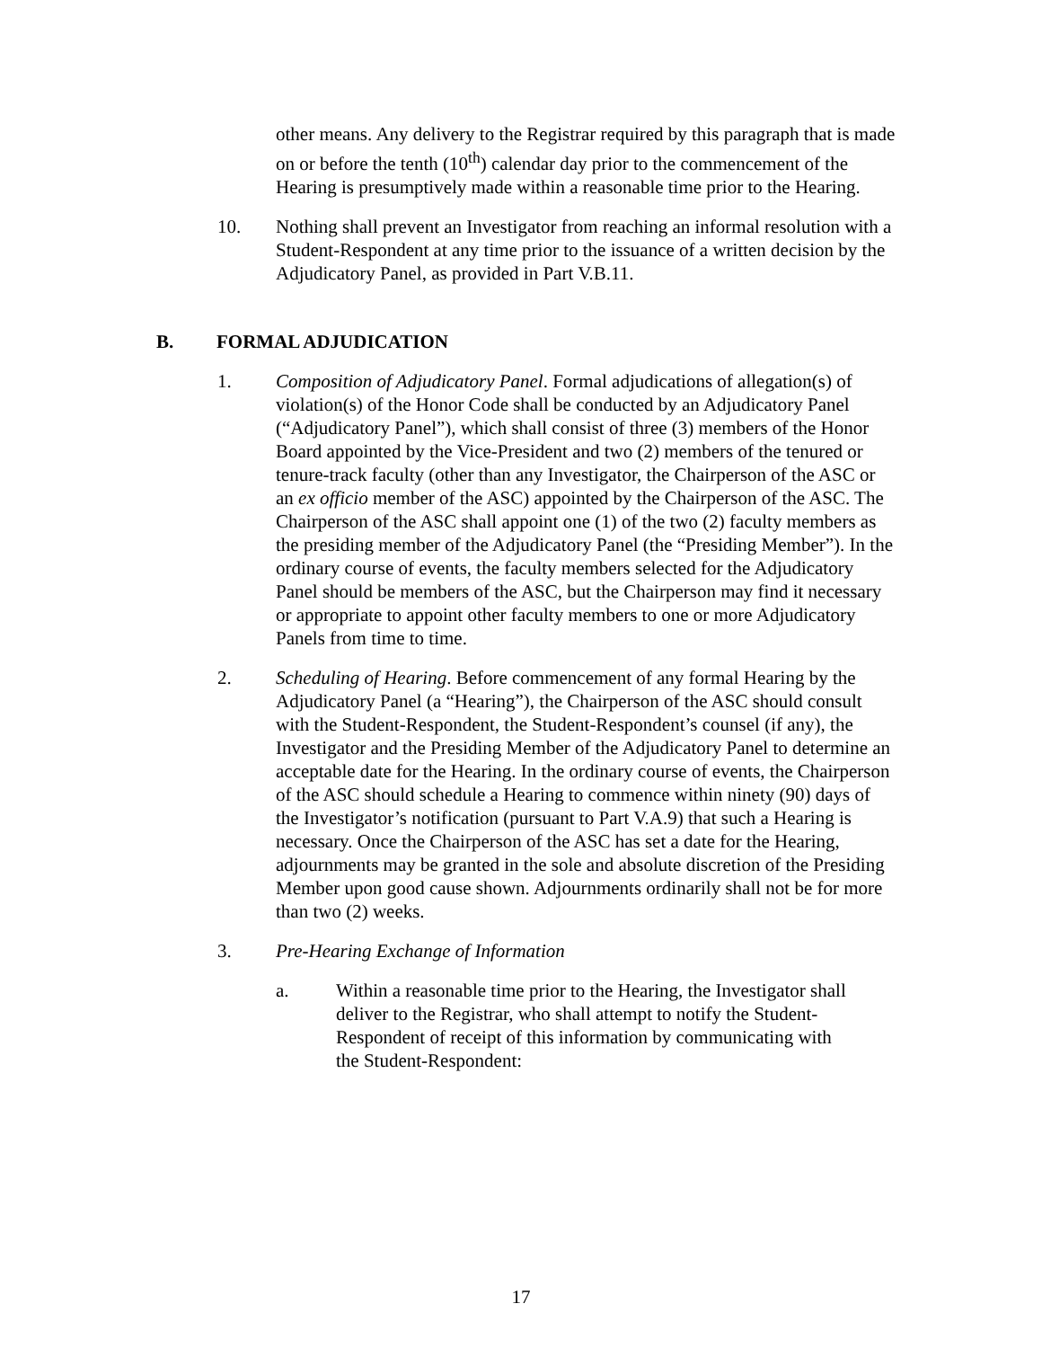other means. Any delivery to the Registrar required by this paragraph that is made on or before the tenth (10<sup>th</sup>) calendar day prior to the commencement of the Hearing is presumptively made within a reasonable time prior to the Hearing.
10. Nothing shall prevent an Investigator from reaching an informal resolution with a Student-Respondent at any time prior to the issuance of a written decision by the Adjudicatory Panel, as provided in Part V.B.11.
B. FORMAL ADJUDICATION
1. Composition of Adjudicatory Panel. Formal adjudications of allegation(s) of violation(s) of the Honor Code shall be conducted by an Adjudicatory Panel (“Adjudicatory Panel”), which shall consist of three (3) members of the Honor Board appointed by the Vice-President and two (2) members of the tenured or tenure-track faculty (other than any Investigator, the Chairperson of the ASC or an ex officio member of the ASC) appointed by the Chairperson of the ASC. The Chairperson of the ASC shall appoint one (1) of the two (2) faculty members as the presiding member of the Adjudicatory Panel (the “Presiding Member”). In the ordinary course of events, the faculty members selected for the Adjudicatory Panel should be members of the ASC, but the Chairperson may find it necessary or appropriate to appoint other faculty members to one or more Adjudicatory Panels from time to time.
2. Scheduling of Hearing. Before commencement of any formal Hearing by the Adjudicatory Panel (a “Hearing”), the Chairperson of the ASC should consult with the Student-Respondent, the Student-Respondent’s counsel (if any), the Investigator and the Presiding Member of the Adjudicatory Panel to determine an acceptable date for the Hearing. In the ordinary course of events, the Chairperson of the ASC should schedule a Hearing to commence within ninety (90) days of the Investigator’s notification (pursuant to Part V.A.9) that such a Hearing is necessary. Once the Chairperson of the ASC has set a date for the Hearing, adjournments may be granted in the sole and absolute discretion of the Presiding Member upon good cause shown. Adjournments ordinarily shall not be for more than two (2) weeks.
3. Pre-Hearing Exchange of Information
a. Within a reasonable time prior to the Hearing, the Investigator shall deliver to the Registrar, who shall attempt to notify the Student-Respondent of receipt of this information by communicating with the Student-Respondent:
17